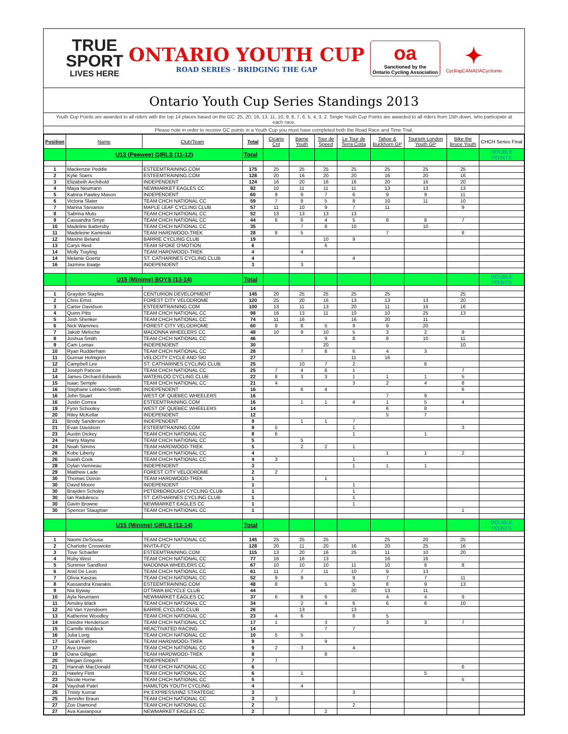TRUE
SPORT
LIVES HERE
ONTARIO YOUTH CUP
ROAD SERIES · BRIDGING THE GAP
oa
Sanctioned by the
Ontario Cycling Association
✦
CyclingCANADACyclisme
Ontario Youth Cup Series Standings 2013
Youth Cup Points are awarded to all riders with the top 14 places based on the GC: 25, 20, 16, 13, 11, 10, 9, 8, 7, 6, 5, 4, 3, 2. Single Youth Cup Points are awarded to all riders from 15th down, who participate at each race.
Please note in order to receive GC points in a Youth Cup you must have completed both the Road Race and Time Trial.
| Position | Name | Club/Team | Total | Cicario Crit | Barrie Youth | Tour de Speed | Le Tour de Terra Cotta | Tahoe & Buckhorn GP | Tourism London Youth GP | Bike the Bruce Youth | CHCH Series Final |
| --- | --- | --- | --- | --- | --- | --- | --- | --- | --- | --- | --- |
| | U13 (Peewee) GIRLS (11-12) | | Total | | | | | | | | DOUBLE POINTS |
| 1 | Mackenzie Peddle | ESTEEMTRAINING.COM | 175 | 25 | 25 | 25 | 25 | 25 | 25 | 25 | |
| 2 | Kylie Starrs | ESTEEMTRAINING.COM | 128 | 20 | 16 | 20 | 20 | 16 | 20 | 16 | |
| 3 | Elizabeth Archibold | INDEPENDENT | 124 | 16 | 20 | 16 | 16 | 20 | 16 | 20 | |
| 4 | Maya Neumann | NEWMARKET EAGLES CC | 82 | 10 | 11 | 11 | 11 | 13 | 13 | 13 | |
| 5 | Katrina Pawley Mason | INDEPENDENT | 60 | 9 | 9 | 7 | 6 | 9 | 9 | 11 | |
| 6 | Victoria Slater | TEAM CHCH NATIONAL CC | 59 | 7 | 8 | 5 | 8 | 10 | 11 | 10 | |
| 7 | Marina Stevanov | MAPLE LEAF CYCLING CLUB | 57 | 11 | 10 | 9 | 7 | 11 | | 9 | |
| 8 | Sabrina Muto | TEAM CHCH NATIONAL CC | 52 | 13 | 13 | 13 | 13 | | | | |
| 9 | Cassandra Smye | TEAM CHCH NATIONAL CC | 44 | 6 | 6 | 4 | 5 | 8 | 8 | 7 | |
| 10 | Madeline Battersby | TEAM CHCH NATIONAL CC | 35 | | 7 | 8 | 10 | | 10 | | |
| 11 | Madeleine Kaminski | TEAM HARDWOOD-TREK | 28 | 8 | 5 | | | 7 | | 8 | |
| 12 | Maxine Beland | BARRIE CYCLING CLUB | 19 | | | 10 | 9 | | | | |
| 13 | Carys Reid | TEAM SPOKE O'MOTION | 6 | | | 6 | | | | | |
| 14 | Molly Trayling | TEAM HARDWOOD-TREK | 4 | | 4 | | | | | | |
| 14 | Melanie Goertz | ST. CATHARINES CYCLING CLUB | 4 | | | | 4 | | | | |
| 16 | Jazmine Baatje | INDEPENDENT | 3 | | 3 | | | | | | |
| | U15 (Minime) BOYS (13-14) | | Total | | | | | | | | DOUBLE POINTS |
| 1 | Graydon Staples | CENTURION DEVELOPMENT | 145 | 20 | 25 | 25 | 25 | 25 | | 25 | |
| 2 | Chris Ernst | FOREST CITY VELODROME | 120 | 25 | 20 | 16 | 13 | 13 | 13 | 20 | |
| 3 | Carter Davidson | ESTEEMTRAINING.COM | 100 | 13 | 11 | 13 | 20 | 11 | 16 | 16 | |
| 4 | Quinn Pitts | TEAM CHCH NATIONAL CC | 98 | 16 | 13 | 11 | 10 | 10 | 25 | 13 | |
| 5 | Josh Shenker | TEAM CHCH NATIONAL CC | 74 | 11 | 16 | | 16 | 20 | 11 | | |
| 6 | Nick Wammes | FOREST CITY VELODROME | 60 | 9 | 8 | 5 | 9 | 9 | 20 | | |
| 7 | Jakob Meloche | MADONNA WHEELERS CC | 48 | 10 | 9 | 10 | 5 | 3 | 2 | 9 | |
| 8 | Joshua Smith | TEAM CHCH NATIONAL CC | 46 | | | 9 | 8 | 8 | 10 | 11 | |
| 9 | Cam Lomax | INDEPENDENT | 30 | | | 20 | | | | 10 | |
| 10 | Ryan Rudderham | TEAM CHCH NATIONAL CC | 28 | | 7 | 8 | 6 | 4 | 3 | | |
| 11 | Gunnar Holmgren | VELOCITY CYCLE AND SKI | 27 | | | | 11 | 16 | | | |
| 12 | Campbell Lee | ST. CATHARINES CYCLING CLUB | 25 | | 10 | 7 | 2 | | 6 | | |
| 12 | Joseph Pancoe | TEAM CHCH NATIONAL CC | 25 | 7 | 4 | 6 | 1 | | | 7 | |
| 14 | James Orchard-Edwards | WATERLOO CYCLING CLUB | 22 | 8 | 3 | 3 | 1 | 1 | 1 | 5 | |
| 15 | Isaac Semple | TEAM CHCH NATIONAL CC | 21 | 4 | | | 3 | 2 | 4 | 8 | |
| 16 | Stephane Leblanc-Smith | INDEPENDENT | 16 | | 6 | 4 | | | | 6 | |
| 16 | John Stuart | WEST OF QUEBEC WHEELERS | 16 | | | | | 7 | 9 | | |
| 16 | Justin Correa | ESTEEMTRAINING.COM | 16 | | 1 | 1 | 4 | 1 | 5 | 4 | |
| 19 | Fynn Schooley | WEST OF QUEBEC WHEELERS | 14 | | | | | 6 | 8 | | |
| 20 | Riley McKellar | INDEPENDENT | 12 | | | | | 5 | 7 | | |
| 21 | Brody Sanderson | INDEPENDENT | 9 | | 1 | 1 | 7 | | | | |
| 21 | Evan Davidson | ESTEEMTRAINING.COM | 9 | 5 | | | 1 | | | 3 | |
| 23 | Austin Dickey | TEAM CHCH NATIONAL CC | 8 | 6 | | | 1 | | 1 | | |
| 24 | Harry Mayne | TEAM CHCH NATIONAL CC | 5 | | 5 | | | | | | |
| 24 | Noah Simms | TEAM HARDWOOD-TREK | 5 | | 2 | 2 | 1 | | | | |
| 26 | Kobe Liberty | TEAM CHCH NATIONAL CC | 4 | | | | | 1 | 1 | 2 | |
| 26 | Isaiah Cook | TEAM CHCH NATIONAL CC | 4 | 3 | | | 1 | | | | |
| 28 | Dylan Vienneau | INDEPENDENT | 3 | | | | 1 | 1 | 1 | | |
| 29 | Matthew Lade | FOREST CITY VELODROME | 2 | 2 | | | | | | | |
| 30 | Thomas Doiron | TEAM HARDWOOD-TREK | 1 | | | 1 | | | | | |
| 30 | David Moore | INDEPENDENT | 1 | | | | 1 | | | | |
| 30 | Brayden Scholey | PETERBOROUGH CYCLING CLUB | 1 | | | | 1 | | | | |
| 30 | Ian Radulescu | ST. CATHARINES CYCLING CLUB | 1 | | | | 1 | | | | |
| 30 | Gavin Browne | NEWMARKET EAGLES CC | 1 | | | | 1 | | | | |
| 30 | Spencer Staughan | TEAM CHCH NATIONAL CC | 1 | | | | | | | 1 | |
| | U15 (Minime) GIRLS (13-14) | | Total | | | | | | | | DOUBLE POINTS |
| 1 | Naomi DeSousa | TEAM CHCH NATIONAL CC | 145 | 25 | 25 | 25 | | 25 | 20 | 25 | |
| 2 | Charlotte Creswicke | INVITA-FCV | 128 | 20 | 11 | 20 | 16 | 20 | 25 | 16 | |
| 3 | Tove Schaefer | ESTEEMTRAINING.COM | 115 | 13 | 20 | 16 | 25 | 11 | 10 | 20 | |
| 4 | Ruby West | TEAM CHCH NATIONAL CC | 77 | 16 | 16 | 13 | | 16 | 16 | | |
| 5 | Summer Sandford | MADONNA WHEELERS CC | 67 | 10 | 10 | 10 | 11 | 10 | 8 | 8 | |
| 6 | Ariel De Leon | TEAM CHCH NATIONAL CC | 61 | 11 | 7 | 11 | 10 | 9 | 13 | | |
| 7 | Olivia Kaszas | TEAM CHCH NATIONAL CC | 52 | 9 | 9 | | 9 | 7 | 7 | 11 | |
| 8 | Kassandra Kriarakis | ESTEEMTRAINING.COM | 48 | 8 | | 5 | 5 | 8 | 9 | 13 | |
| 9 | Nia Byway | OTTAWA BICYCLE CLUB | 44 | | | | 20 | 13 | 11 | | |
| 10 | Ayla Neumann | NEWMARKET EAGLES CC | 37 | 6 | 8 | 6 | | 4 | 4 | 9 | |
| 11 | Ainsley Black | TEAM CHCH NATIONAL CC | 34 | | 2 | 4 | 6 | 6 | 6 | 10 | |
| 12 | Ali Van Yzendoorn | BARRIE CYCLING CLUB | 26 | | 13 | | 13 | | | | |
| 13 | Katherine Woodley | TEAM CHCH NATIONAL CC | 23 | 4 | 6 | | 8 | 5 | | | |
| 14 | Deirdre Henderson | TEAM CHCH NATIONAL CC | 17 | 1 | | 3 | | 3 | 3 | 7 | |
| 15 | Camille Waldeck | REACTIVATED RACING | 14 | | | 7 | 7 | | | | |
| 16 | Julia Long | TEAM CHCH NATIONAL CC | 10 | 5 | 5 | | | | | | |
| 17 | Sarah Fabbro | TEAM HARDWOOD-TREK | 9 | | | 9 | | | | | |
| 17 | Ava Unwin | TEAM CHCH NATIONAL CC | 9 | 2 | 3 | | 4 | | | | |
| 19 | Dana Gilligan | TEAM HARDWOOD-TREK | 8 | | | 8 | | | | | |
| 20 | Megan Gregoire | INDEPENDENT | 7 | 7 | | | | | | | |
| 21 | Hannah MacDonald | TEAM CHCH NATIONAL CC | 6 | | | | | | | 6 | |
| 21 | Hawley Flett | TEAM CHCH NATIONAL CC | 6 | | 1 | | | | 5 | | |
| 23 | Nicole Horne | TEAM CHCH NATIONAL CC | 5 | | | | | | | 5 | |
| 24 | Vayshali Patel | HAMILTON YOUTH CYCLING | 4 | | 4 | | | | | | |
| 25 | Trinity Komar | PK EXPRESS/HNZ STRATEGIC | 3 | | | | 3 | | | | |
| 25 | Jennifer Braun | TEAM CHCH NATIONAL CC | 3 | 3 | | | | | | | |
| 27 | Zoe Diamond | TEAM CHCH NATIONAL CC | 2 | | | | 2 | | | | |
| 27 | Ava Kavianpour | NEWMARKET EAGLES CC | 2 | | | 2 | | | | | |